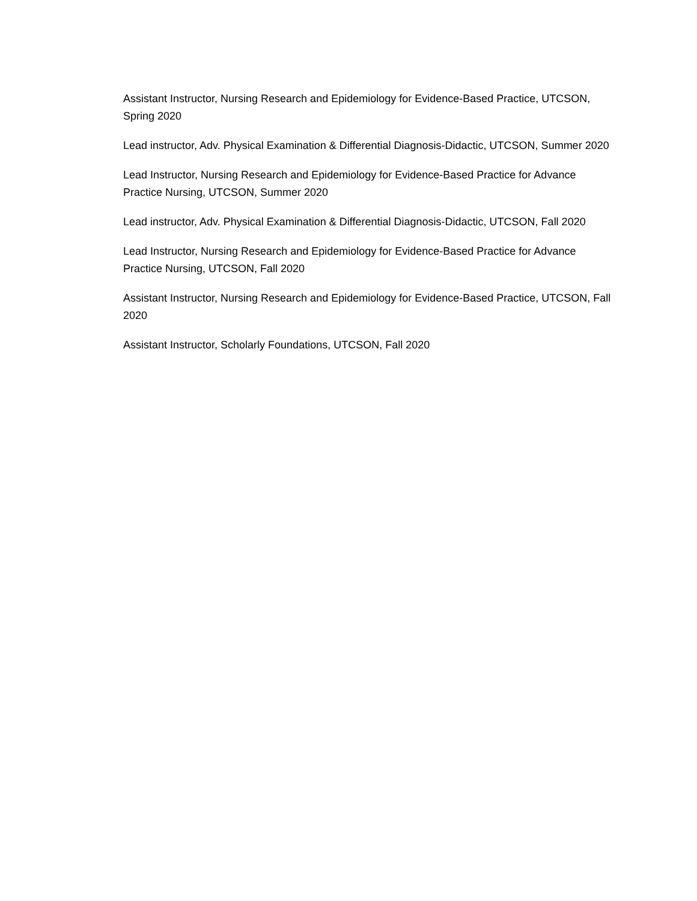Assistant Instructor, Nursing Research and Epidemiology for Evidence-Based Practice, UTCSON, Spring 2020
Lead instructor, Adv. Physical Examination & Differential Diagnosis-Didactic, UTCSON, Summer 2020
Lead Instructor, Nursing Research and Epidemiology for Evidence-Based Practice for Advance Practice Nursing, UTCSON, Summer 2020
Lead instructor, Adv. Physical Examination & Differential Diagnosis-Didactic, UTCSON, Fall 2020
Lead Instructor, Nursing Research and Epidemiology for Evidence-Based Practice for Advance Practice Nursing, UTCSON, Fall 2020
Assistant Instructor, Nursing Research and Epidemiology for Evidence-Based Practice, UTCSON, Fall 2020
Assistant Instructor, Scholarly Foundations, UTCSON, Fall 2020